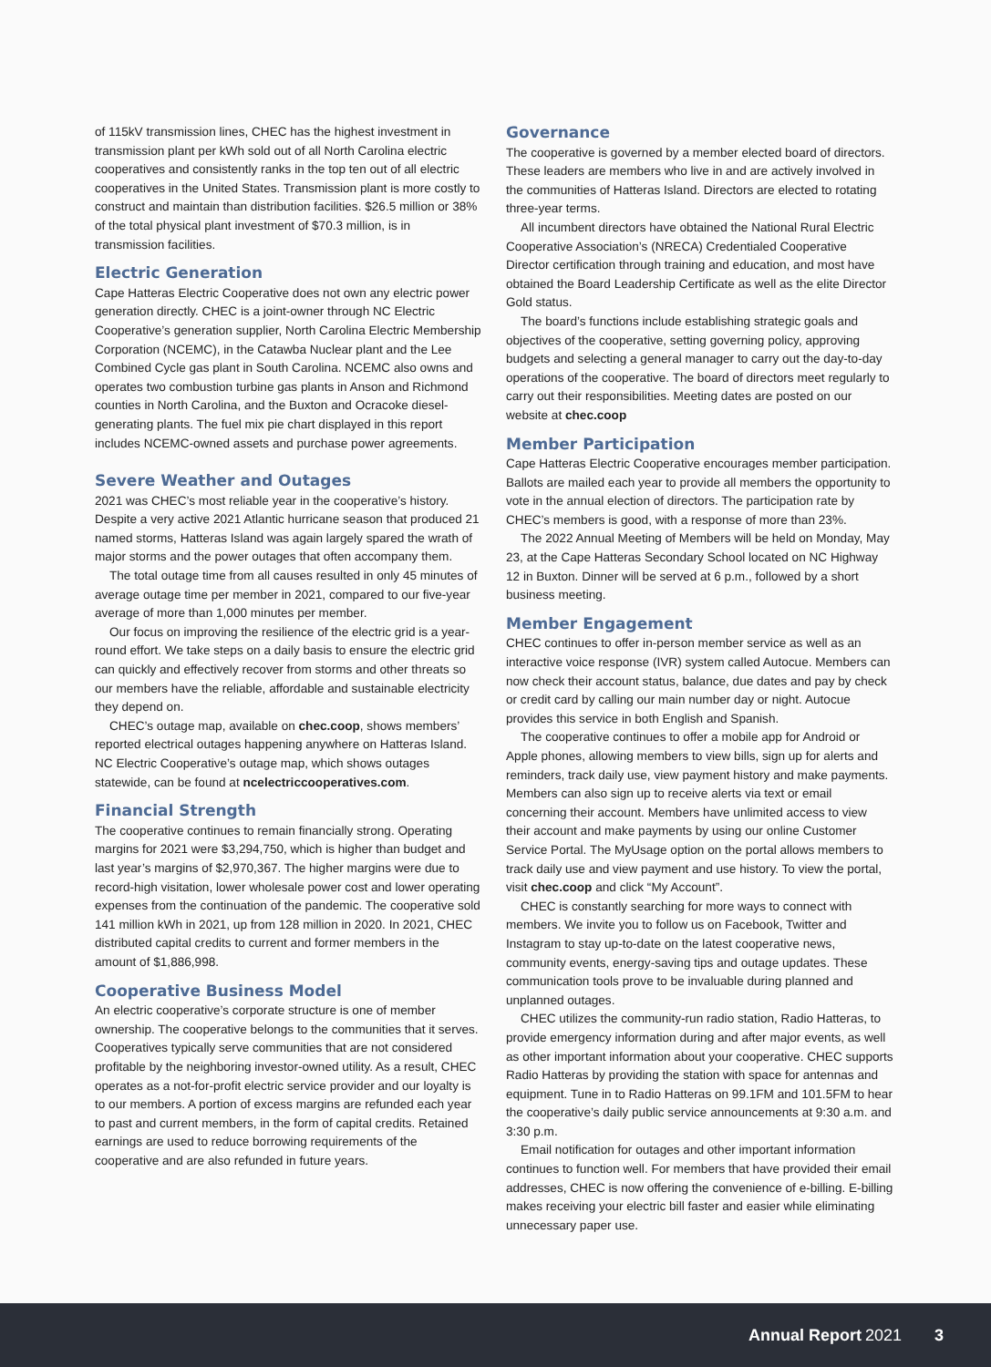of 115kV transmission lines, CHEC has the highest investment in transmission plant per kWh sold out of all North Carolina electric cooperatives and consistently ranks in the top ten out of all electric cooperatives in the United States. Transmission plant is more costly to construct and maintain than distribution facilities. $26.5 million or 38% of the total physical plant investment of $70.3 million, is in transmission facilities.
Electric Generation
Cape Hatteras Electric Cooperative does not own any electric power generation directly. CHEC is a joint-owner through NC Electric Cooperative’s generation supplier, North Carolina Electric Membership Corporation (NCEMC), in the Catawba Nuclear plant and the Lee Combined Cycle gas plant in South Carolina. NCEMC also owns and operates two combustion turbine gas plants in Anson and Richmond counties in North Carolina, and the Buxton and Ocracoke diesel-generating plants. The fuel mix pie chart displayed in this report includes NCEMC-owned assets and purchase power agreements.
Severe Weather and Outages
2021 was CHEC’s most reliable year in the cooperative’s history. Despite a very active 2021 Atlantic hurricane season that produced 21 named storms, Hatteras Island was again largely spared the wrath of major storms and the power outages that often accompany them.
The total outage time from all causes resulted in only 45 minutes of average outage time per member in 2021, compared to our five-year average of more than 1,000 minutes per member.
Our focus on improving the resilience of the electric grid is a year-round effort. We take steps on a daily basis to ensure the electric grid can quickly and effectively recover from storms and other threats so our members have the reliable, affordable and sustainable electricity they depend on.
CHEC’s outage map, available on chec.coop, shows members’ reported electrical outages happening anywhere on Hatteras Island. NC Electric Cooperative’s outage map, which shows outages statewide, can be found at ncelectriccooperatives.com.
Financial Strength
The cooperative continues to remain financially strong. Operating margins for 2021 were $3,294,750, which is higher than budget and last year’s margins of $2,970,367. The higher margins were due to record-high visitation, lower wholesale power cost and lower operating expenses from the continuation of the pandemic. The cooperative sold 141 million kWh in 2021, up from 128 million in 2020. In 2021, CHEC distributed capital credits to current and former members in the amount of $1,886,998.
Cooperative Business Model
An electric cooperative’s corporate structure is one of member ownership. The cooperative belongs to the communities that it serves. Cooperatives typically serve communities that are not considered profitable by the neighboring investor-owned utility. As a result, CHEC operates as a not-for-profit electric service provider and our loyalty is to our members. A portion of excess margins are refunded each year to past and current members, in the form of capital credits. Retained earnings are used to reduce borrowing requirements of the cooperative and are also refunded in future years.
Governance
The cooperative is governed by a member elected board of directors. These leaders are members who live in and are actively involved in the communities of Hatteras Island. Directors are elected to rotating three-year terms.
All incumbent directors have obtained the National Rural Electric Cooperative Association’s (NRECA) Credentialed Cooperative Director certification through training and education, and most have obtained the Board Leadership Certificate as well as the elite Director Gold status.
The board’s functions include establishing strategic goals and objectives of the cooperative, setting governing policy, approving budgets and selecting a general manager to carry out the day-to-day operations of the cooperative. The board of directors meet regularly to carry out their responsibilities. Meeting dates are posted on our website at chec.coop
Member Participation
Cape Hatteras Electric Cooperative encourages member participation. Ballots are mailed each year to provide all members the opportunity to vote in the annual election of directors. The participation rate by CHEC’s members is good, with a response of more than 23%.
The 2022 Annual Meeting of Members will be held on Monday, May 23, at the Cape Hatteras Secondary School located on NC Highway 12 in Buxton. Dinner will be served at 6 p.m., followed by a short business meeting.
Member Engagement
CHEC continues to offer in-person member service as well as an interactive voice response (IVR) system called Autocue. Members can now check their account status, balance, due dates and pay by check or credit card by calling our main number day or night. Autocue provides this service in both English and Spanish.
The cooperative continues to offer a mobile app for Android or Apple phones, allowing members to view bills, sign up for alerts and reminders, track daily use, view payment history and make payments. Members can also sign up to receive alerts via text or email concerning their account. Members have unlimited access to view their account and make payments by using our online Customer Service Portal. The MyUsage option on the portal allows members to track daily use and view payment and use history. To view the portal, visit chec.coop and click “My Account”.
CHEC is constantly searching for more ways to connect with members. We invite you to follow us on Facebook, Twitter and Instagram to stay up-to-date on the latest cooperative news, community events, energy-saving tips and outage updates. These communication tools prove to be invaluable during planned and unplanned outages.
CHEC utilizes the community-run radio station, Radio Hatteras, to provide emergency information during and after major events, as well as other important information about your cooperative. CHEC supports Radio Hatteras by providing the station with space for antennas and equipment. Tune in to Radio Hatteras on 99.1FM and 101.5FM to hear the cooperative’s daily public service announcements at 9:30 a.m. and 3:30 p.m.
Email notification for outages and other important information continues to function well. For members that have provided their email addresses, CHEC is now offering the convenience of e-billing. E-billing makes receiving your electric bill faster and easier while eliminating unnecessary paper use.
Annual Report 2021 3